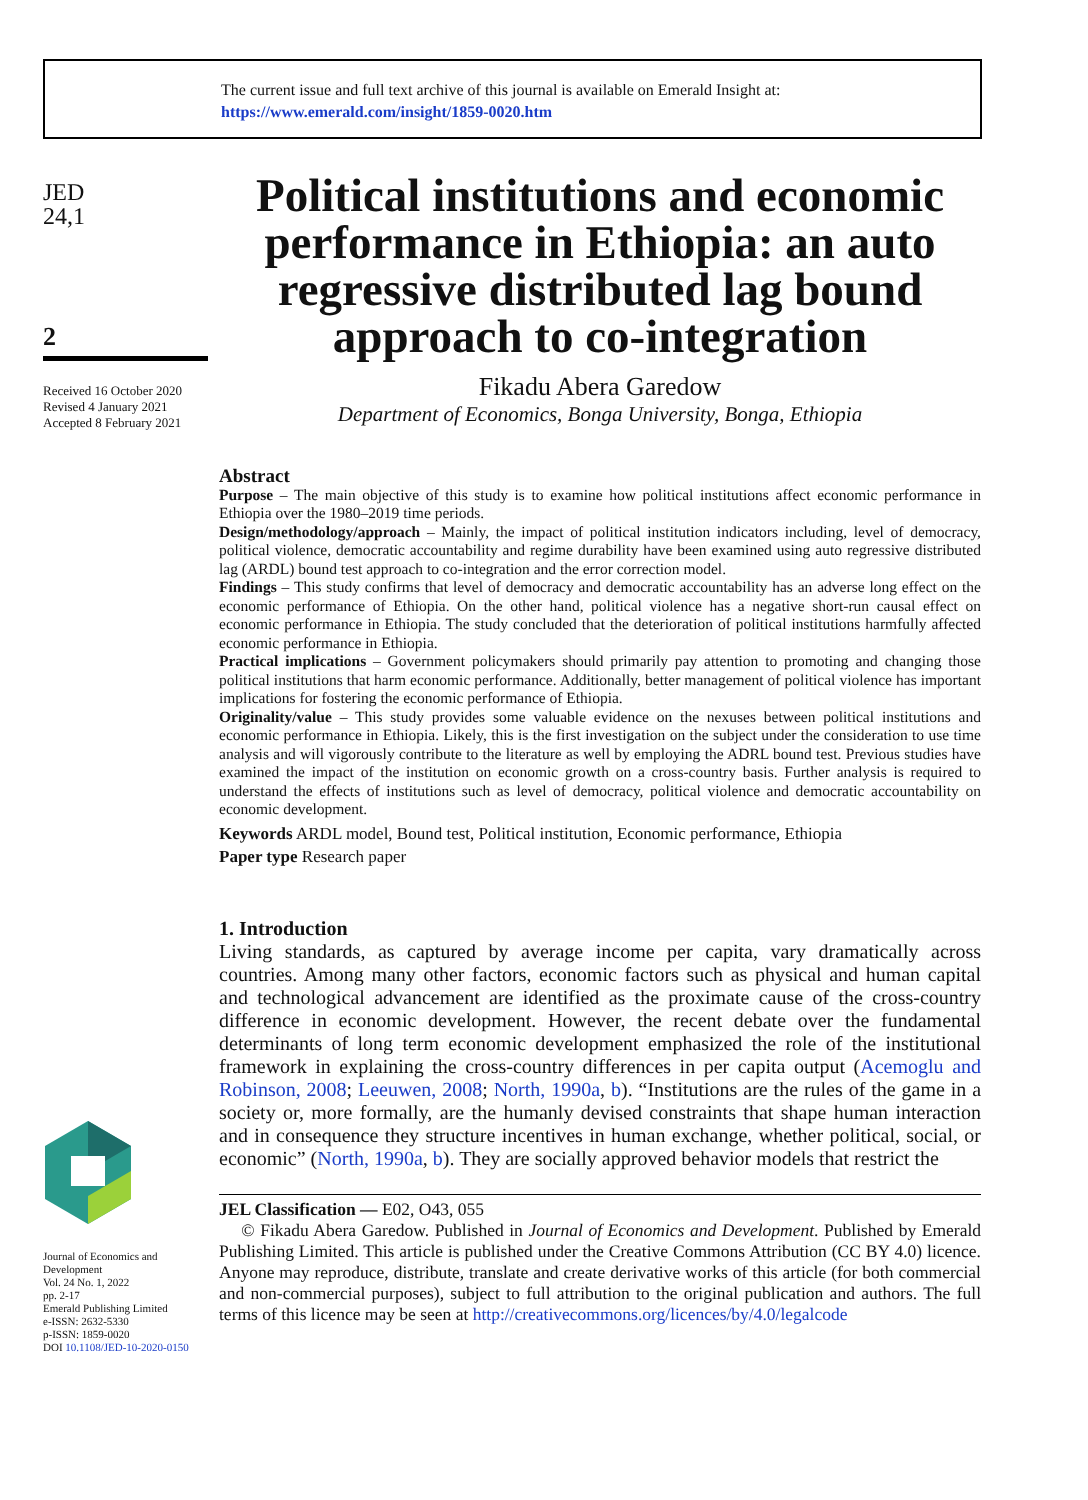The current issue and full text archive of this journal is available on Emerald Insight at:
https://www.emerald.com/insight/1859-0020.htm
JED
24,1
2
Received 16 October 2020
Revised 4 January 2021
Accepted 8 February 2021
Journal of Economics and Development
Vol. 24 No. 1, 2022
pp. 2-17
Emerald Publishing Limited
e-ISSN: 2632-5330
p-ISSN: 1859-0020
DOI 10.1108/JED-10-2020-0150
Political institutions and economic performance in Ethiopia: an auto regressive distributed lag bound approach to co-integration
Fikadu Abera Garedow
Department of Economics, Bonga University, Bonga, Ethiopia
Abstract
Purpose – The main objective of this study is to examine how political institutions affect economic performance in Ethiopia over the 1980–2019 time periods.
Design/methodology/approach – Mainly, the impact of political institution indicators including, level of democracy, political violence, democratic accountability and regime durability have been examined using auto regressive distributed lag (ARDL) bound test approach to co-integration and the error correction model.
Findings – This study confirms that level of democracy and democratic accountability has an adverse long effect on the economic performance of Ethiopia. On the other hand, political violence has a negative short-run causal effect on economic performance in Ethiopia. The study concluded that the deterioration of political institutions harmfully affected economic performance in Ethiopia.
Practical implications – Government policymakers should primarily pay attention to promoting and changing those political institutions that harm economic performance. Additionally, better management of political violence has important implications for fostering the economic performance of Ethiopia.
Originality/value – This study provides some valuable evidence on the nexuses between political institutions and economic performance in Ethiopia. Likely, this is the first investigation on the subject under the consideration to use time analysis and will vigorously contribute to the literature as well by employing the ADRL bound test. Previous studies have examined the impact of the institution on economic growth on a cross-country basis. Further analysis is required to understand the effects of institutions such as level of democracy, political violence and democratic accountability on economic development.
Keywords ARDL model, Bound test, Political institution, Economic performance, Ethiopia
Paper type Research paper
1. Introduction
Living standards, as captured by average income per capita, vary dramatically across countries. Among many other factors, economic factors such as physical and human capital and technological advancement are identified as the proximate cause of the cross-country difference in economic development. However, the recent debate over the fundamental determinants of long term economic development emphasized the role of the institutional framework in explaining the cross-country differences in per capita output (Acemoglu and Robinson, 2008; Leeuwen, 2008; North, 1990a, b). “Institutions are the rules of the game in a society or, more formally, are the humanly devised constraints that shape human interaction and in consequence they structure incentives in human exchange, whether political, social, or economic” (North, 1990a, b). They are socially approved behavior models that restrict the
JEL Classification — E02, O43, 055
© Fikadu Abera Garedow. Published in Journal of Economics and Development. Published by Emerald Publishing Limited. This article is published under the Creative Commons Attribution (CC BY 4.0) licence. Anyone may reproduce, distribute, translate and create derivative works of this article (for both commercial and non-commercial purposes), subject to full attribution to the original publication and authors. The full terms of this licence may be seen at http://creativecommons.org/licences/by/4.0/legalcode